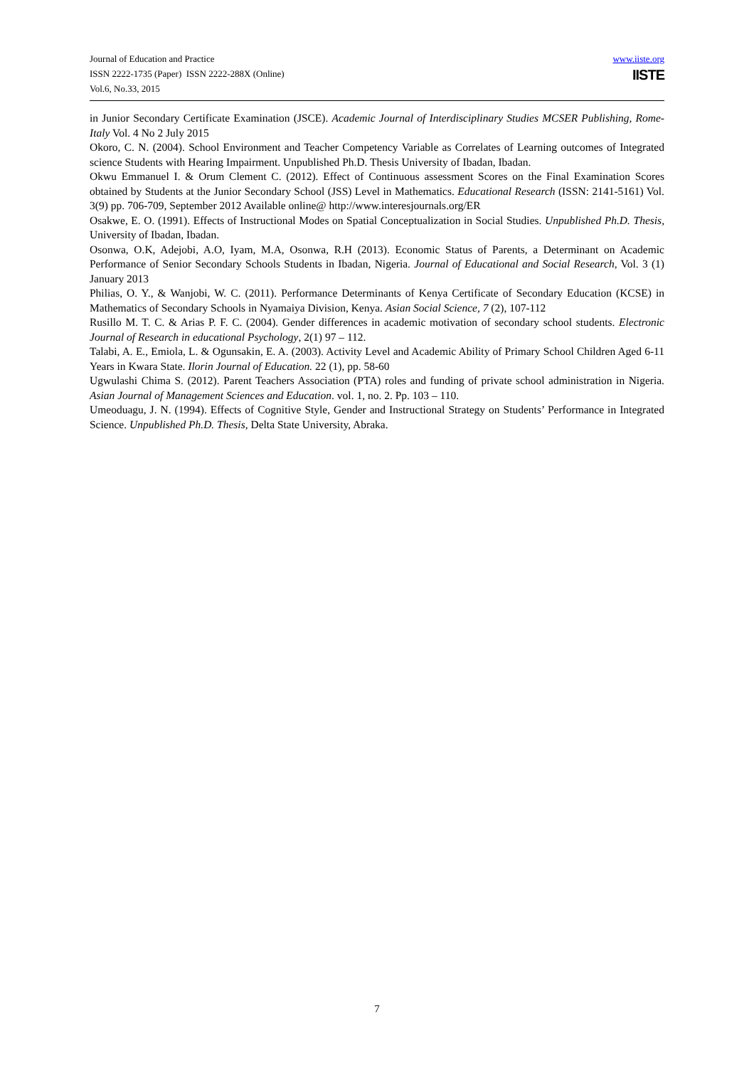Journal of Education and Practice
ISSN 2222-1735 (Paper) ISSN 2222-288X (Online)
Vol.6, No.33, 2015
www.iiste.org
IISTE
in Junior Secondary Certificate Examination (JSCE). Academic Journal of Interdisciplinary Studies MCSER Publishing, Rome-Italy Vol. 4 No 2 July 2015
Okoro, C. N. (2004). School Environment and Teacher Competency Variable as Correlates of Learning outcomes of Integrated science Students with Hearing Impairment. Unpublished Ph.D. Thesis University of Ibadan, Ibadan.
Okwu Emmanuel I. & Orum Clement C. (2012). Effect of Continuous assessment Scores on the Final Examination Scores obtained by Students at the Junior Secondary School (JSS) Level in Mathematics. Educational Research (ISSN: 2141-5161) Vol. 3(9) pp. 706-709, September 2012 Available online@ http://www.interesjournals.org/ER
Osakwe, E. O. (1991). Effects of Instructional Modes on Spatial Conceptualization in Social Studies. Unpublished Ph.D. Thesis, University of Ibadan, Ibadan.
Osonwa, O.K, Adejobi, A.O, Iyam, M.A, Osonwa, R.H (2013). Economic Status of Parents, a Determinant on Academic Performance of Senior Secondary Schools Students in Ibadan, Nigeria. Journal of Educational and Social Research, Vol. 3 (1) January 2013
Philias, O. Y., & Wanjobi, W. C. (2011). Performance Determinants of Kenya Certificate of Secondary Education (KCSE) in Mathematics of Secondary Schools in Nyamaiya Division, Kenya. Asian Social Science, 7 (2), 107-112
Rusillo M. T. C. & Arias P. F. C. (2004). Gender differences in academic motivation of secondary school students. Electronic Journal of Research in educational Psychology, 2(1) 97 – 112.
Talabi, A. E., Emiola, L. & Ogunsakin, E. A. (2003). Activity Level and Academic Ability of Primary School Children Aged 6-11 Years in Kwara State. Ilorin Journal of Education. 22 (1), pp. 58-60
Ugwulashi Chima S. (2012). Parent Teachers Association (PTA) roles and funding of private school administration in Nigeria. Asian Journal of Management Sciences and Education. vol. 1, no. 2. Pp. 103 – 110.
Umeoduagu, J. N. (1994). Effects of Cognitive Style, Gender and Instructional Strategy on Students’ Performance in Integrated Science. Unpublished Ph.D. Thesis, Delta State University, Abraka.
7